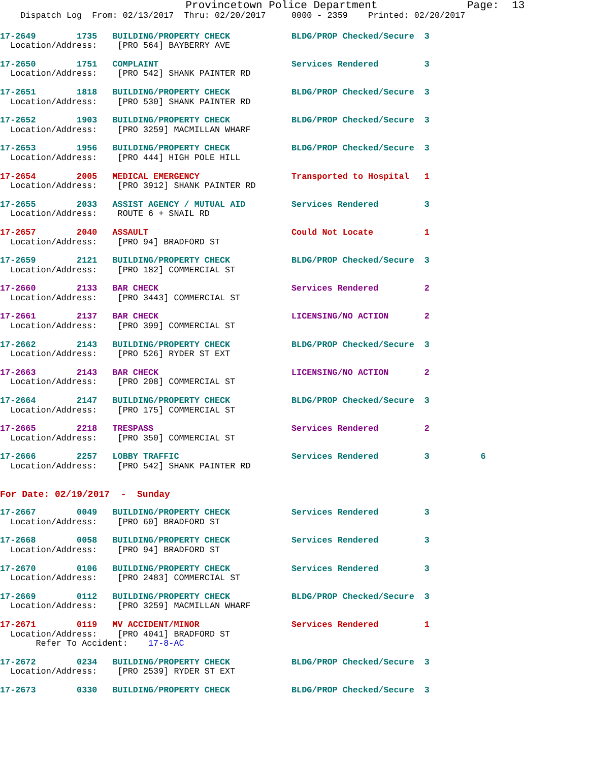Provincetown Police Department              Page:  13
    Dispatch Log  From: 02/13/2017  Thru: 02/20/2017     0000 - 2359    Printed: 02/20/2017
17-2649        1735   BUILDING/PROPERTY CHECK            BLDG/PROP Checked/Secure  3
  Location/Address:    [PRO 564] BAYBERRY AVE
17-2650        1751   COMPLAINT                          Services Rendered         3
  Location/Address:    [PRO 542] SHANK PAINTER RD
17-2651        1818   BUILDING/PROPERTY CHECK            BLDG/PROP Checked/Secure  3
  Location/Address:    [PRO 530] SHANK PAINTER RD
17-2652        1903   BUILDING/PROPERTY CHECK            BLDG/PROP Checked/Secure  3
  Location/Address:    [PRO 3259] MACMILLAN WHARF
17-2653        1956   BUILDING/PROPERTY CHECK            BLDG/PROP Checked/Secure  3
  Location/Address:    [PRO 444] HIGH POLE HILL
17-2654        2005   MEDICAL EMERGENCY                  Transported to Hospital   1
  Location/Address:    [PRO 3912] SHANK PAINTER RD
17-2655        2033   ASSIST AGENCY / MUTUAL AID         Services Rendered         3
  Location/Address:    ROUTE 6 + SNAIL RD
17-2657        2040   ASSAULT                            Could Not Locate          1
  Location/Address:    [PRO 94] BRADFORD ST
17-2659        2121   BUILDING/PROPERTY CHECK            BLDG/PROP Checked/Secure  3
  Location/Address:    [PRO 182] COMMERCIAL ST
17-2660        2133   BAR CHECK                          Services Rendered         2
  Location/Address:    [PRO 3443] COMMERCIAL ST
17-2661        2137   BAR CHECK                          LICENSING/NO ACTION       2
  Location/Address:    [PRO 399] COMMERCIAL ST
17-2662        2143   BUILDING/PROPERTY CHECK            BLDG/PROP Checked/Secure  3
  Location/Address:    [PRO 526] RYDER ST EXT
17-2663        2143   BAR CHECK                          LICENSING/NO ACTION       2
  Location/Address:    [PRO 208] COMMERCIAL ST
17-2664        2147   BUILDING/PROPERTY CHECK            BLDG/PROP Checked/Secure  3
  Location/Address:    [PRO 175] COMMERCIAL ST
17-2665        2218   TRESPASS                           Services Rendered         2
  Location/Address:    [PRO 350] COMMERCIAL ST
17-2666        2257   LOBBY TRAFFIC                      Services Rendered         3          6
  Location/Address:    [PRO 542] SHANK PAINTER RD
For Date: 02/19/2017  -  Sunday
17-2667        0049   BUILDING/PROPERTY CHECK            Services Rendered         3
  Location/Address:    [PRO 60] BRADFORD ST
17-2668        0058   BUILDING/PROPERTY CHECK            Services Rendered         3
  Location/Address:    [PRO 94] BRADFORD ST
17-2670        0106   BUILDING/PROPERTY CHECK            Services Rendered         3
  Location/Address:    [PRO 2483] COMMERCIAL ST
17-2669        0112   BUILDING/PROPERTY CHECK            BLDG/PROP Checked/Secure  3
  Location/Address:    [PRO 3259] MACMILLAN WHARF
17-2671        0119   MV ACCIDENT/MINOR                  Services Rendered         1
  Location/Address:    [PRO 4041] BRADFORD ST
       Refer To Accident:    17-8-AC
17-2672        0234   BUILDING/PROPERTY CHECK            BLDG/PROP Checked/Secure  3
  Location/Address:    [PRO 2539] RYDER ST EXT
17-2673        0330   BUILDING/PROPERTY CHECK            BLDG/PROP Checked/Secure  3